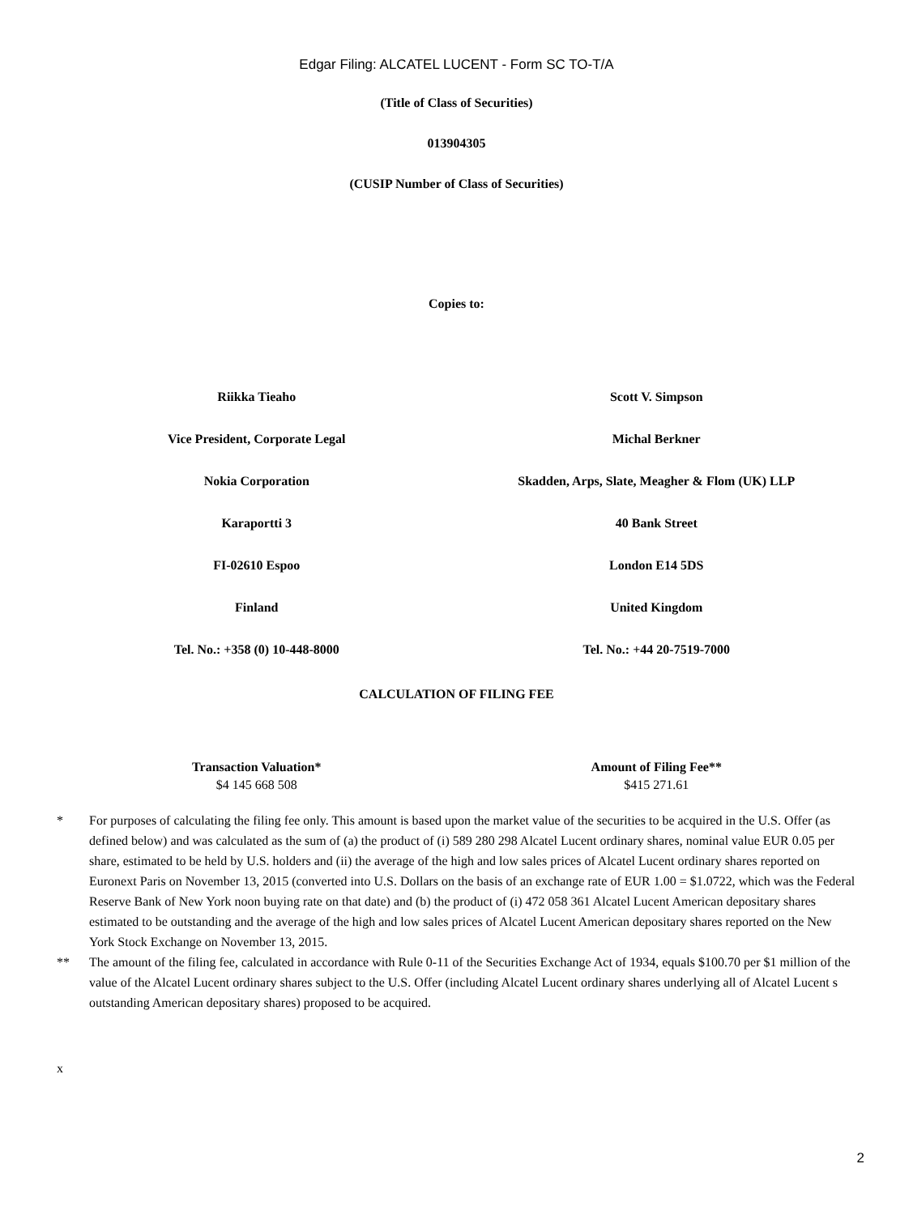Edgar Filing: ALCATEL LUCENT - Form SC TO-T/A
(Title of Class of Securities)
013904305
(CUSIP Number of Class of Securities)
Copies to:
| Riikka Tieaho | Scott V. Simpson |
| Vice President, Corporate Legal | Michal Berkner |
| Nokia Corporation | Skadden, Arps, Slate, Meagher & Flom (UK) LLP |
| Karaportti 3 | 40 Bank Street |
| FI-02610 Espoo | London E14 5DS |
| Finland | United Kingdom |
| Tel. No.: +358 (0) 10-448-8000 | Tel. No.: +44 20-7519-7000 |
CALCULATION OF FILING FEE
| Transaction Valuation* | Amount of Filing Fee** |
| --- | --- |
| $4 145 668 508 | $415 271.61 |
* For purposes of calculating the filing fee only. This amount is based upon the market value of the securities to be acquired in the U.S. Offer (as defined below) and was calculated as the sum of (a) the product of (i) 589 280 298 Alcatel Lucent ordinary shares, nominal value EUR 0.05 per share, estimated to be held by U.S. holders and (ii) the average of the high and low sales prices of Alcatel Lucent ordinary shares reported on Euronext Paris on November 13, 2015 (converted into U.S. Dollars on the basis of an exchange rate of EUR 1.00 = $1.0722, which was the Federal Reserve Bank of New York noon buying rate on that date) and (b) the product of (i) 472 058 361 Alcatel Lucent American depositary shares estimated to be outstanding and the average of the high and low sales prices of Alcatel Lucent American depositary shares reported on the New York Stock Exchange on November 13, 2015.
** The amount of the filing fee, calculated in accordance with Rule 0-11 of the Securities Exchange Act of 1934, equals $100.70 per $1 million of the value of the Alcatel Lucent ordinary shares subject to the U.S. Offer (including Alcatel Lucent ordinary shares underlying all of Alcatel Lucent s outstanding American depositary shares) proposed to be acquired.
x
2